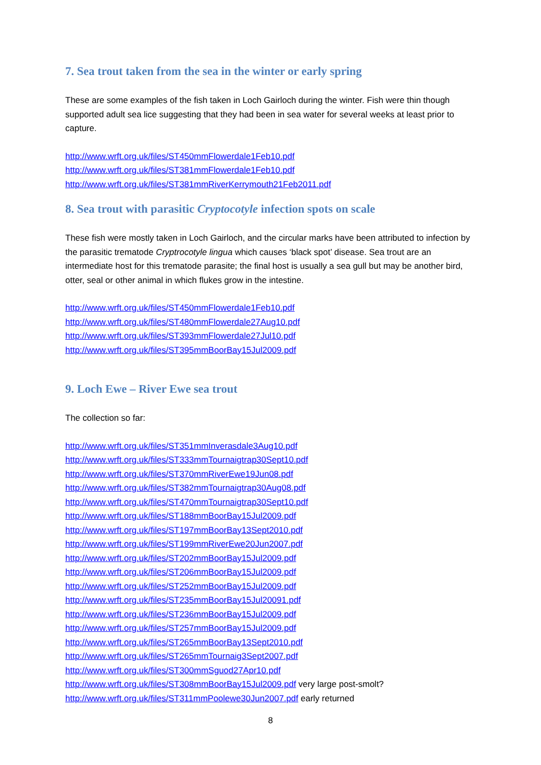7. Sea trout taken from the sea in the winter or early spring
These are some examples of the fish taken in Loch Gairloch during the winter. Fish were thin though supported adult sea lice suggesting that they had been in sea water for several weeks at least prior to capture.
http://www.wrft.org.uk/files/ST450mmFlowerdale1Feb10.pdf
http://www.wrft.org.uk/files/ST381mmFlowerdale1Feb10.pdf
http://www.wrft.org.uk/files/ST381mmRiverKerrymouth21Feb2011.pdf
8. Sea trout with parasitic Cryptocotyle infection spots on scale
These fish were mostly taken in Loch Gairloch, and the circular marks have been attributed to infection by the parasitic trematode Cryptrocotyle lingua which causes ‘black spot’ disease. Sea trout are an intermediate host for this trematode parasite; the final host is usually a sea gull but may be another bird, otter, seal or other animal in which flukes grow in the intestine.
http://www.wrft.org.uk/files/ST450mmFlowerdale1Feb10.pdf
http://www.wrft.org.uk/files/ST480mmFlowerdale27Aug10.pdf
http://www.wrft.org.uk/files/ST393mmFlowerdale27Jul10.pdf
http://www.wrft.org.uk/files/ST395mmBoorBay15Jul2009.pdf
9. Loch Ewe – River Ewe sea trout
The collection so far:
http://www.wrft.org.uk/files/ST351mmInverasdale3Aug10.pdf
http://www.wrft.org.uk/files/ST333mmTournaigtrap30Sept10.pdf
http://www.wrft.org.uk/files/ST370mmRiverEwe19Jun08.pdf
http://www.wrft.org.uk/files/ST382mmTournaigtrap30Aug08.pdf
http://www.wrft.org.uk/files/ST470mmTournaigtrap30Sept10.pdf
http://www.wrft.org.uk/files/ST188mmBoorBay15Jul2009.pdf
http://www.wrft.org.uk/files/ST197mmBoorBay13Sept2010.pdf
http://www.wrft.org.uk/files/ST199mmRiverEwe20Jun2007.pdf
http://www.wrft.org.uk/files/ST202mmBoorBay15Jul2009.pdf
http://www.wrft.org.uk/files/ST206mmBoorBay15Jul2009.pdf
http://www.wrft.org.uk/files/ST252mmBoorBay15Jul2009.pdf
http://www.wrft.org.uk/files/ST235mmBoorBay15Jul20091.pdf
http://www.wrft.org.uk/files/ST236mmBoorBay15Jul2009.pdf
http://www.wrft.org.uk/files/ST257mmBoorBay15Jul2009.pdf
http://www.wrft.org.uk/files/ST265mmBoorBay13Sept2010.pdf
http://www.wrft.org.uk/files/ST265mmTournaig3Sept2007.pdf
http://www.wrft.org.uk/files/ST300mmSguod27Apr10.pdf
http://www.wrft.org.uk/files/ST308mmBoorBay15Jul2009.pdf very large post-smolt?
http://www.wrft.org.uk/files/ST311mmPoolewe30Jun2007.pdf early returned
8